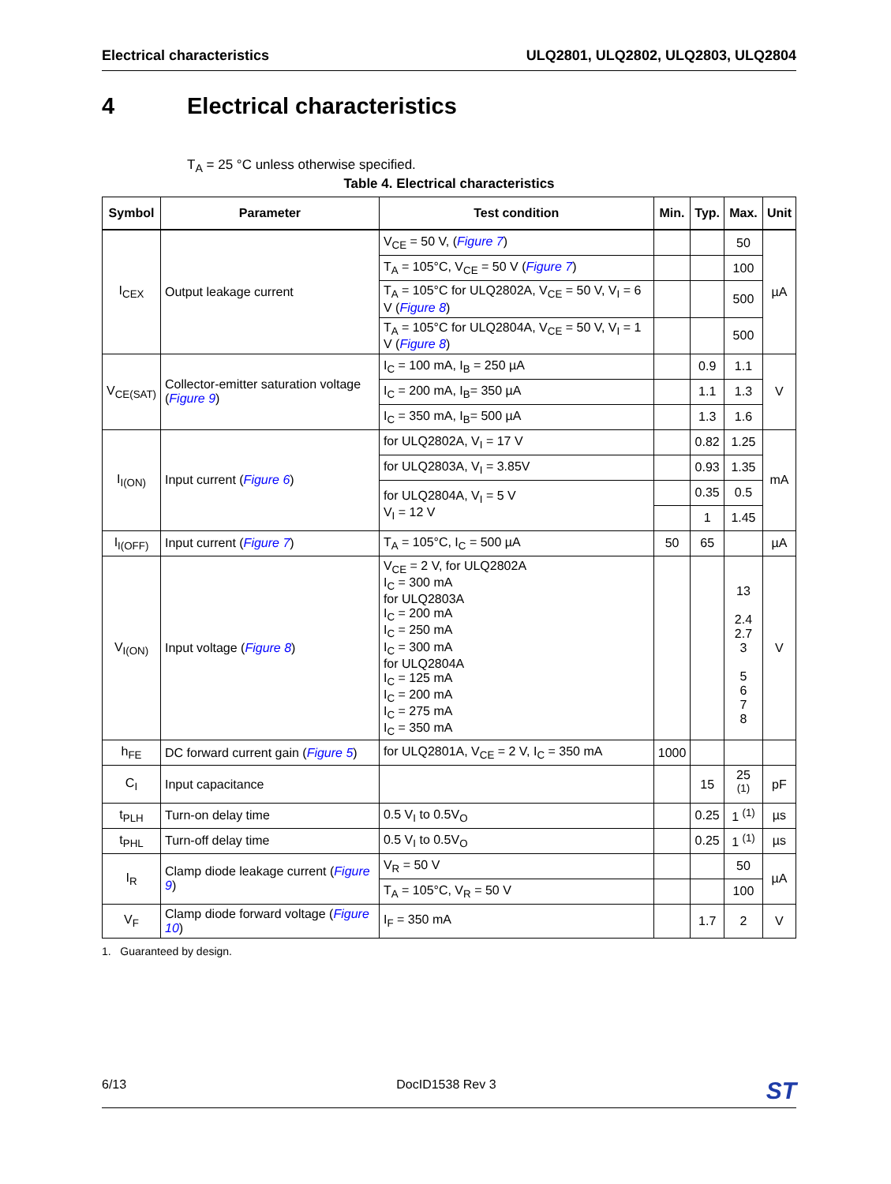Electrical characteristics ULQ2801, ULQ2802, ULQ2803, ULQ2804
4 Electrical characteristics
T<sub>A</sub> = 25 °C unless otherwise specified.
Table 4. Electrical characteristics
| Symbol | Parameter | Test condition | Min. | Typ. | Max. | Unit |
| --- | --- | --- | --- | --- | --- | --- |
| I<sub>CEX</sub> | Output leakage current | V<sub>CE</sub> = 50 V, ( Figure 7 ) | | | 50 | µA |
| | | T<sub>A</sub> = 105°C, V<sub>CE</sub> = 50 V ( Figure 7 ) | | | 100 | |
| | | T<sub>A</sub> = 105°C for ULQ2802A, V<sub>CE</sub> = 50 V, V<sub>I</sub> = 6 V ( Figure 8 ) | | | 500 | |
| | | T<sub>A</sub> = 105°C for ULQ2804A, V<sub>CE</sub> = 50 V, V<sub>I</sub> = 1 V ( Figure 8 ) | | | 500 | |
| V<sub>CE(SAT)</sub> | Collector-emitter saturation voltage ( Figure 9 ) | I<sub>C</sub> = 100 mA, I<sub>B</sub> = 250 µA | | 0.9 | 1.1 | V |
| | | I<sub>C</sub> = 200 mA, I<sub>B</sub>= 350 µA | | 1.1 | 1.3 | |
| | | I<sub>C</sub> = 350 mA, I<sub>B</sub>= 500 µA | | 1.3 | 1.6 | |
| I<sub>I(ON)</sub> | Input current ( Figure 6 ) | for ULQ2802A, V<sub>I</sub> = 17 V | | 0.82 | 1.25 | mA |
| | | for ULQ2803A, V<sub>I</sub> = 3.85V | | 0.93 | 1.35 | |
| | | for ULQ2804A, V<sub>I</sub> = 5 V V<sub>I</sub> = 12 V | | 0.35 | 0.5 | |
| | | | | 1 | 1.45 | |
| I<sub>I(OFF)</sub> | Input current ( Figure 7 ) | T<sub>A</sub> = 105°C, I<sub>C</sub> = 500 µA | 50 | 65 | | µA |
| V<sub>I(ON)</sub> | Input voltage ( Figure 8 ) | V<sub>CE</sub> = 2 V, for ULQ2802A I<sub>C</sub> = 300 mA for ULQ2803A I<sub>C</sub> = 200 mA I<sub>C</sub> = 250 mA I<sub>C</sub> = 300 mA for ULQ2804A I<sub>C</sub> = 125 mA I<sub>C</sub> = 200 mA I<sub>C</sub> = 275 mA I<sub>C</sub> = 350 mA | | | 13 2.4 2.7 3 5 6 7 8 | V |
| h<sub>FE</sub> | DC forward current gain ( Figure 5 ) | for ULQ2801A, V<sub>CE</sub> = 2 V, I<sub>C</sub> = 350 mA | 1000 | | | |
| C<sub>I</sub> | Input capacitance | | | 15 | 25 <sup>(1)</sup> | pF |
| t<sub>PLH</sub> | Turn-on delay time | 0.5 V<sub>I</sub> to 0.5V<sub>O</sub> | | 0.25 | 1 <sup>(1)</sup> | µs |
| t<sub>PHL</sub> | Turn-off delay time | 0.5 V<sub>I</sub> to 0.5V<sub>O</sub> | | 0.25 | 1 <sup>(1)</sup> | µs |
| I<sub>R</sub> | Clamp diode leakage current ( Figure 9 ) | V<sub>R</sub> = 50 V | | | 50 | µA |
| | | T<sub>A</sub> = 105°C, V<sub>R</sub> = 50 V | | | 100 | |
| V<sub>F</sub> | Clamp diode forward voltage ( Figure 10 ) | I<sub>F</sub> = 350 mA | | 1.7 | 2 | V |
1. Guaranteed by design.
6/13 DocID1538 Rev 3 ST